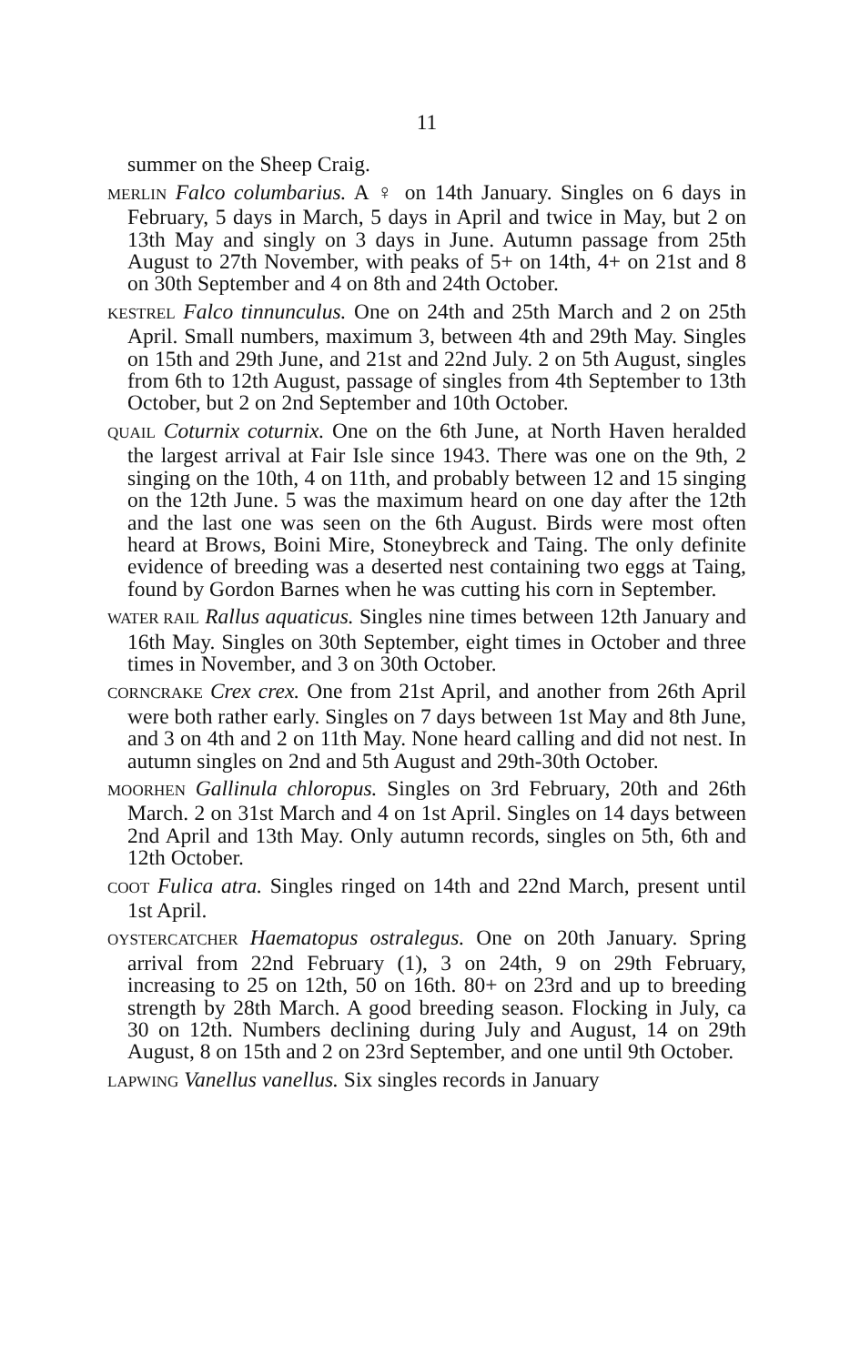11
summer on the Sheep Craig.
MERLIN Falco columbarius. A ♀ on 14th January. Singles on 6 days in February, 5 days in March, 5 days in April and twice in May, but 2 on 13th May and singly on 3 days in June. Autumn passage from 25th August to 27th November, with peaks of 5+ on 14th, 4+ on 21st and 8 on 30th September and 4 on 8th and 24th October.
KESTREL Falco tinnunculus. One on 24th and 25th March and 2 on 25th April. Small numbers, maximum 3, between 4th and 29th May. Singles on 15th and 29th June, and 21st and 22nd July. 2 on 5th August, singles from 6th to 12th August, passage of singles from 4th September to 13th October, but 2 on 2nd September and 10th October.
QUAIL Coturnix coturnix. One on the 6th June, at North Haven heralded the largest arrival at Fair Isle since 1943. There was one on the 9th, 2 singing on the 10th, 4 on 11th, and probably between 12 and 15 singing on the 12th June. 5 was the maximum heard on one day after the 12th and the last one was seen on the 6th August. Birds were most often heard at Brows, Boini Mire, Stoneybreck and Taing. The only definite evidence of breeding was a deserted nest containing two eggs at Taing, found by Gordon Barnes when he was cutting his corn in September.
WATER RAIL Rallus aquaticus. Singles nine times between 12th January and 16th May. Singles on 30th September, eight times in October and three times in November, and 3 on 30th October.
CORNCRAKE Crex crex. One from 21st April, and another from 26th April were both rather early. Singles on 7 days between 1st May and 8th June, and 3 on 4th and 2 on 11th May. None heard calling and did not nest. In autumn singles on 2nd and 5th August and 29th-30th October.
MOORHEN Gallinula chloropus. Singles on 3rd February, 20th and 26th March. 2 on 31st March and 4 on 1st April. Singles on 14 days between 2nd April and 13th May. Only autumn records, singles on 5th, 6th and 12th October.
COOT Fulica atra. Singles ringed on 14th and 22nd March, present until 1st April.
OYSTERCATCHER Haematopus ostralegus. One on 20th January. Spring arrival from 22nd February (1), 3 on 24th, 9 on 29th February, increasing to 25 on 12th, 50 on 16th. 80+ on 23rd and up to breeding strength by 28th March. A good breeding season. Flocking in July, ca 30 on 12th. Numbers declining during July and August, 14 on 29th August, 8 on 15th and 2 on 23rd September, and one until 9th October.
LAPWING Vanellus vanellus. Six singles records in January